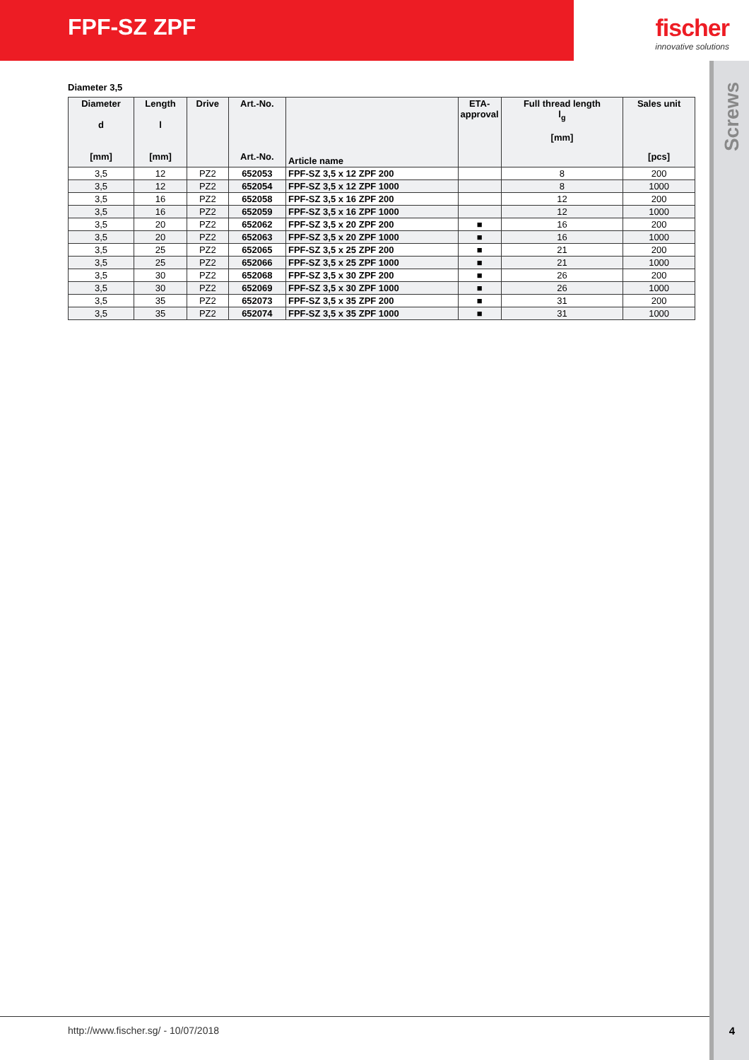FPF-SZ ZPF fischer
innovative solutions
Screws
Diameter 3,5
| Diameter d [mm] | Length l [mm] | Drive | Art.-No. Art.-No. | Article name | ETA-approval | Full thread length l<sub>g</sub> [mm] | Sales unit [pcs] |
| --- | --- | --- | --- | --- | --- | --- | --- |
| 3,5 | 12 | PZ2 | 652053 | FPF-SZ 3,5 x 12 ZPF 200 | | 8 | 200 |
| 3,5 | 12 | PZ2 | 652054 | FPF-SZ 3,5 x 12 ZPF 1000 | | 8 | 1000 |
| 3,5 | 16 | PZ2 | 652058 | FPF-SZ 3,5 x 16 ZPF 200 | | 12 | 200 |
| 3,5 | 16 | PZ2 | 652059 | FPF-SZ 3,5 x 16 ZPF 1000 | | 12 | 1000 |
| 3,5 | 20 | PZ2 | 652062 | FPF-SZ 3,5 x 20 ZPF 200 | ■ | 16 | 200 |
| 3,5 | 20 | PZ2 | 652063 | FPF-SZ 3,5 x 20 ZPF 1000 | ■ | 16 | 1000 |
| 3,5 | 25 | PZ2 | 652065 | FPF-SZ 3,5 x 25 ZPF 200 | ■ | 21 | 200 |
| 3,5 | 25 | PZ2 | 652066 | FPF-SZ 3,5 x 25 ZPF 1000 | ■ | 21 | 1000 |
| 3,5 | 30 | PZ2 | 652068 | FPF-SZ 3,5 x 30 ZPF 200 | ■ | 26 | 200 |
| 3,5 | 30 | PZ2 | 652069 | FPF-SZ 3,5 x 30 ZPF 1000 | ■ | 26 | 1000 |
| 3,5 | 35 | PZ2 | 652073 | FPF-SZ 3,5 x 35 ZPF 200 | ■ | 31 | 200 |
| 3,5 | 35 | PZ2 | 652074 | FPF-SZ 3,5 x 35 ZPF 1000 | ■ | 31 | 1000 |
http://www.fischer.sg/ - 10/07/2018
4